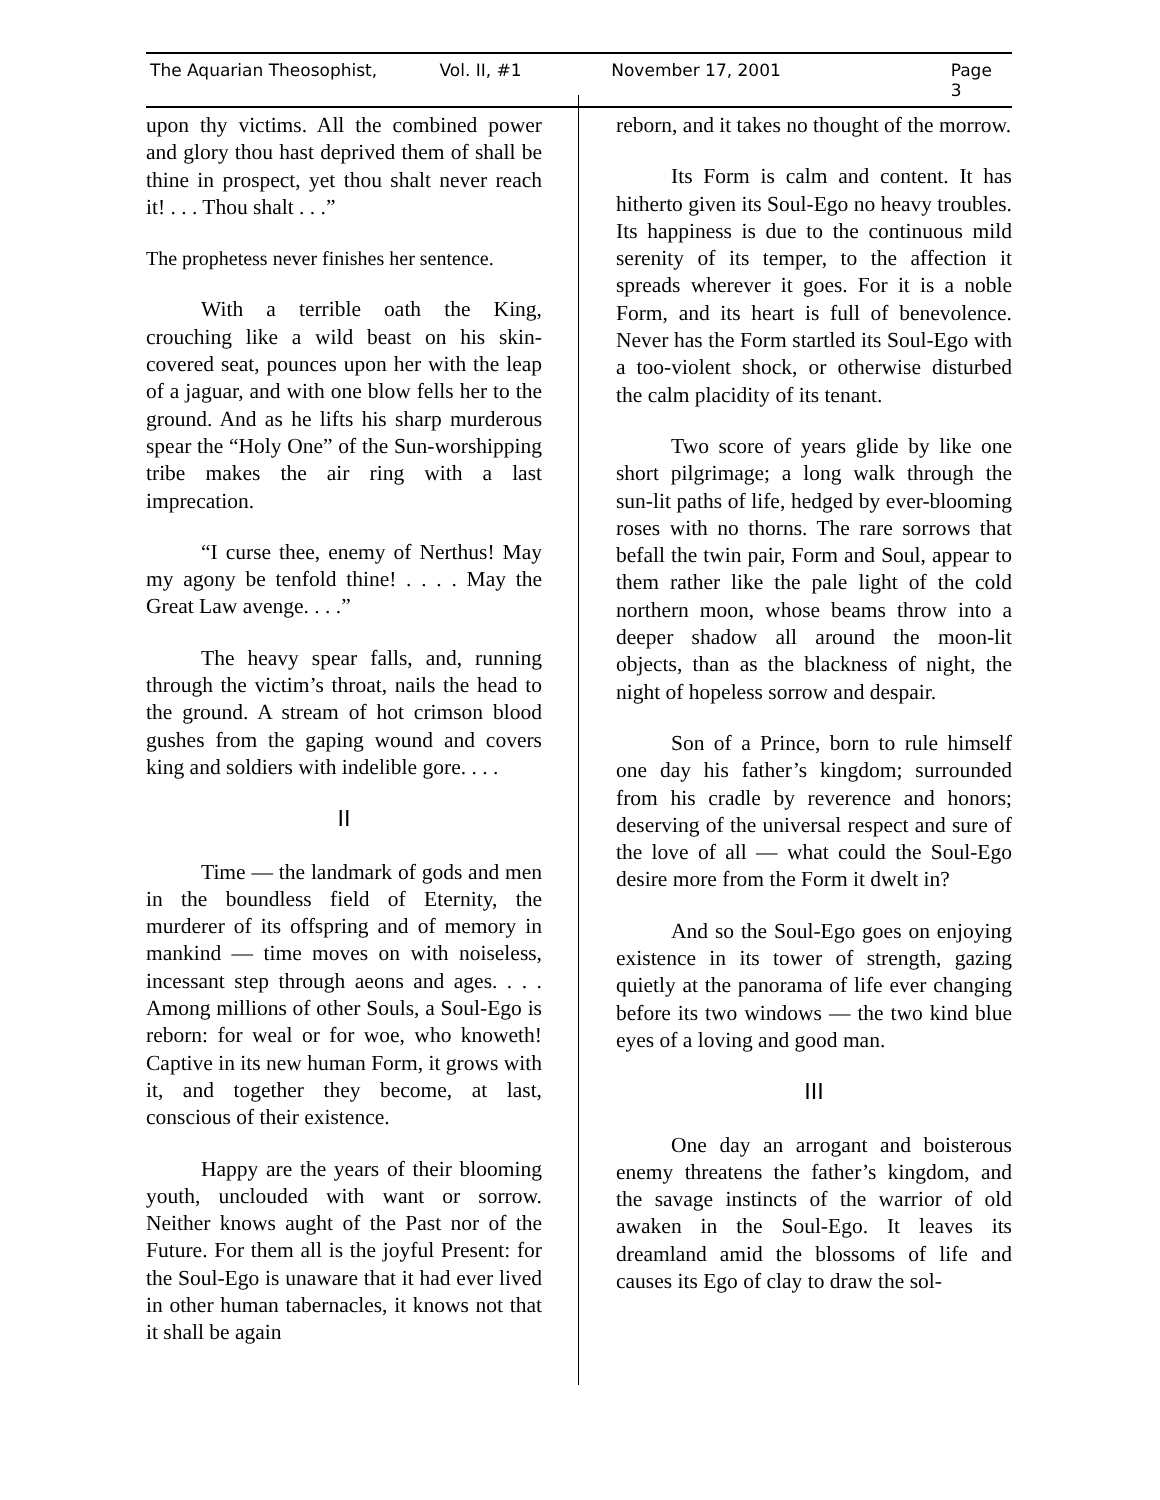The Aquarian Theosophist, Vol. II, #1 November 17, 2001 Page 3
upon thy victims. All the combined power and glory thou hast deprived them of shall be thine in prospect, yet thou shalt never reach it! . . . Thou shalt . . .”
The prophetess never finishes her sentence.
With a terrible oath the King, crouching like a wild beast on his skin-covered seat, pounces upon her with the leap of a jaguar, and with one blow fells her to the ground. And as he lifts his sharp murderous spear the “Holy One” of the Sun-worshipping tribe makes the air ring with a last imprecation.
“I curse thee, enemy of Nerthus! May my agony be tenfold thine! . . . . May the Great Law avenge. . . .”
The heavy spear falls, and, running through the victim’s throat, nails the head to the ground. A stream of hot crimson blood gushes from the gaping wound and covers king and soldiers with indelible gore. . . .
II
Time — the landmark of gods and men in the boundless field of Eternity, the murderer of its offspring and of memory in mankind — time moves on with noiseless, incessant step through aeons and ages. . . . Among millions of other Souls, a Soul-Ego is reborn: for weal or for woe, who knoweth! Captive in its new human Form, it grows with it, and together they become, at last, conscious of their existence.
Happy are the years of their blooming youth, unclouded with want or sorrow. Neither knows aught of the Past nor of the Future. For them all is the joyful Present: for the Soul-Ego is unaware that it had ever lived in other human tabernacles, it knows not that it shall be again
reborn, and it takes no thought of the morrow.
Its Form is calm and content. It has hitherto given its Soul-Ego no heavy troubles. Its happiness is due to the continuous mild serenity of its temper, to the affection it spreads wherever it goes. For it is a noble Form, and its heart is full of benevolence. Never has the Form startled its Soul-Ego with a too-violent shock, or otherwise disturbed the calm placidity of its tenant.
Two score of years glide by like one short pilgrimage; a long walk through the sun-lit paths of life, hedged by ever-blooming roses with no thorns. The rare sorrows that befall the twin pair, Form and Soul, appear to them rather like the pale light of the cold northern moon, whose beams throw into a deeper shadow all around the moon-lit objects, than as the blackness of night, the night of hopeless sorrow and despair.
Son of a Prince, born to rule himself one day his father’s kingdom; surrounded from his cradle by reverence and honors; deserving of the universal respect and sure of the love of all — what could the Soul-Ego desire more from the Form it dwelt in?
And so the Soul-Ego goes on enjoying existence in its tower of strength, gazing quietly at the panorama of life ever changing before its two windows — the two kind blue eyes of a loving and good man.
III
One day an arrogant and boisterous enemy threatens the father’s kingdom, and the savage instincts of the warrior of old awaken in the Soul-Ego. It leaves its dreamland amid the blossoms of life and causes its Ego of clay to draw the sol-